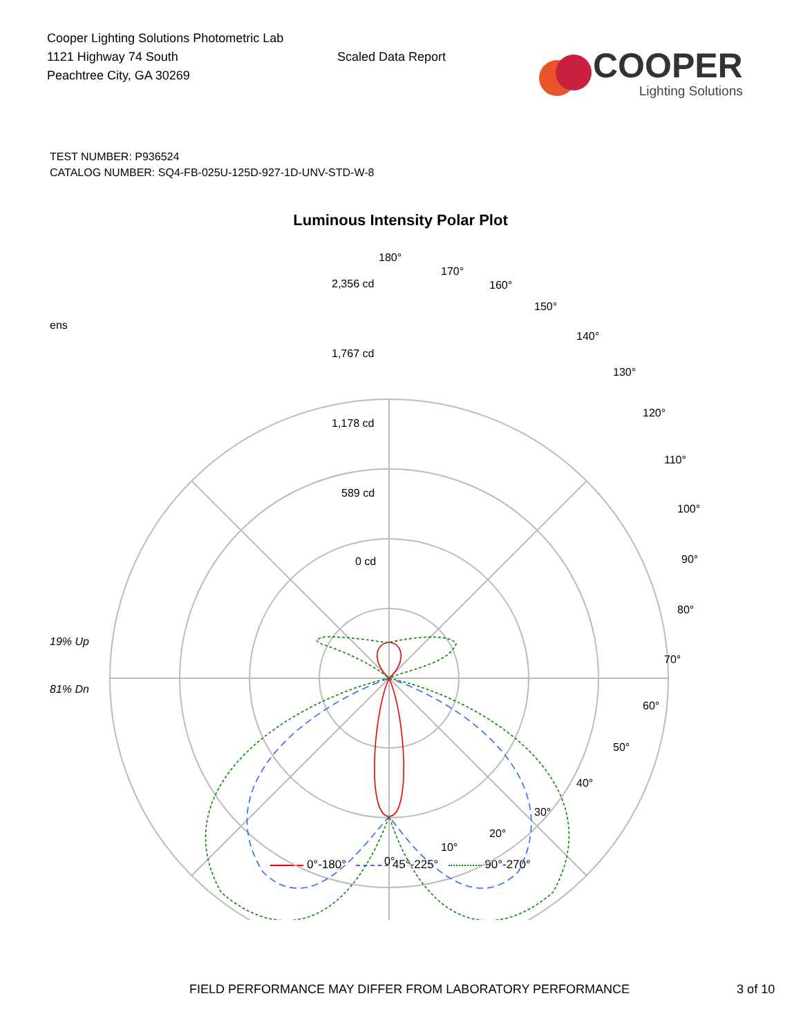Cooper Lighting Solutions Photometric Lab
1121 Highway 74 South
Peachtree City, GA 30269
Scaled Data Report
COOPER
Lighting Solutions
TEST NUMBER: P936524
CATALOG NUMBER: SQ4-FB-025U-125D-927-1D-UNV-STD-W-8
Luminous Intensity Polar Plot
ens
19% Up
81% Dn
180°
170°
160°
150°
140°
130°
120°
110°
100°
90°
80°
70°
60°
50°
40°
30°
20°
10°
0°
2,356 cd
1,767 cd
1,178 cd
589 cd
0 cd
0°-180° 45°-225° 90°-270°
FIELD PERFORMANCE MAY DIFFER FROM LABORATORY PERFORMANCE 3 of 10